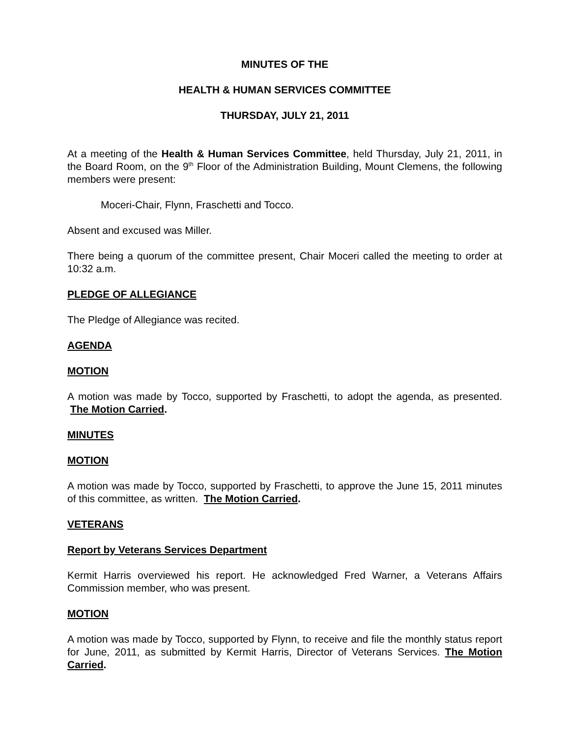MINUTES OF THE
HEALTH & HUMAN SERVICES COMMITTEE
THURSDAY, JULY 21, 2011
At a meeting of the Health & Human Services Committee, held Thursday, July 21, 2011, in the Board Room, on the 9<sup>th</sup> Floor of the Administration Building, Mount Clemens, the following members were present:
Moceri-Chair, Flynn, Fraschetti and Tocco.
Absent and excused was Miller.
There being a quorum of the committee present, Chair Moceri called the meeting to order at 10:32 a.m.
PLEDGE OF ALLEGIANCE
The Pledge of Allegiance was recited.
AGENDA
MOTION
A motion was made by Tocco, supported by Fraschetti, to adopt the agenda, as presented. The Motion Carried.
MINUTES
MOTION
A motion was made by Tocco, supported by Fraschetti, to approve the June 15, 2011 minutes of this committee, as written. The Motion Carried.
VETERANS
Report by Veterans Services Department
Kermit Harris overviewed his report. He acknowledged Fred Warner, a Veterans Affairs Commission member, who was present.
MOTION
A motion was made by Tocco, supported by Flynn, to receive and file the monthly status report for June, 2011, as submitted by Kermit Harris, Director of Veterans Services. The Motion Carried.